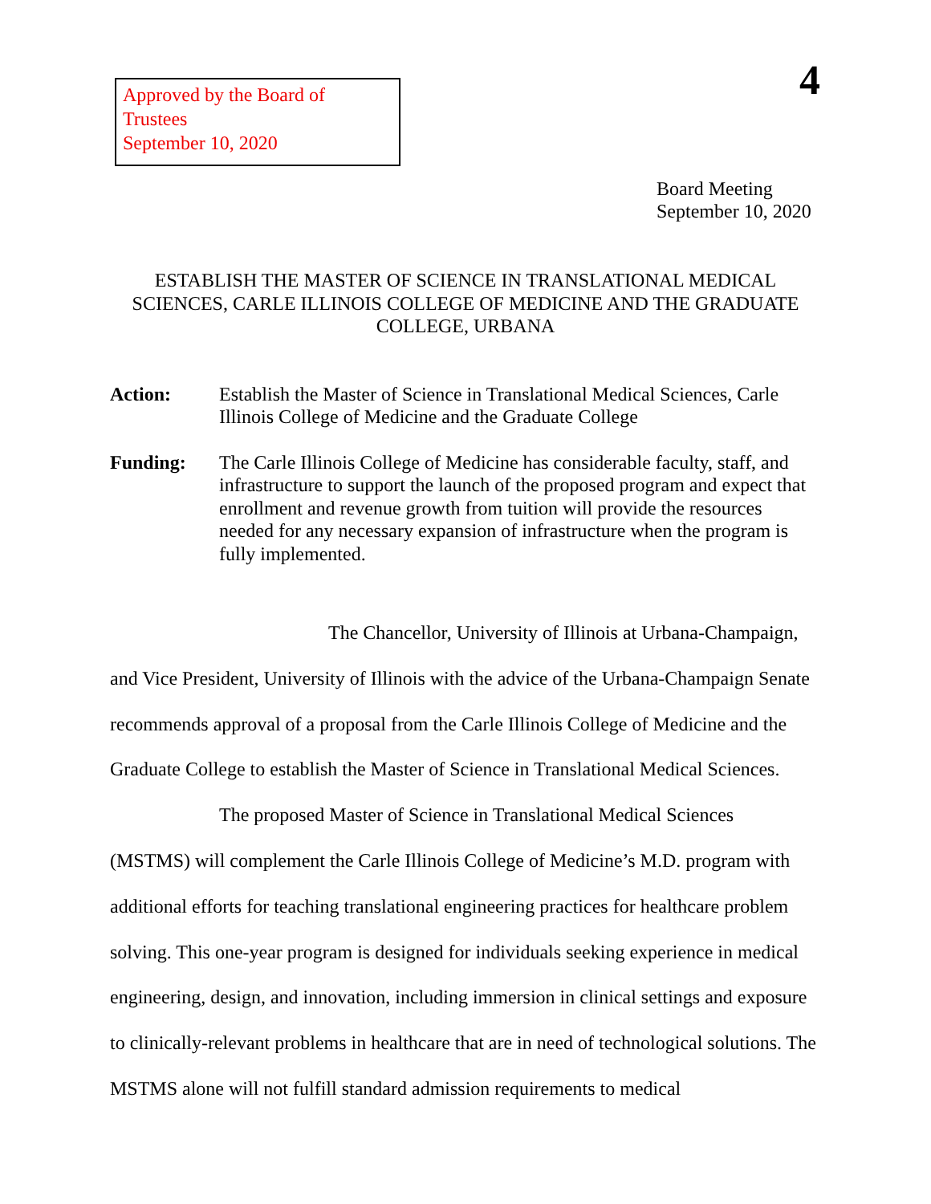Approved by the Board of Trustees
September 10, 2020
4
Board Meeting
September 10, 2020
ESTABLISH THE MASTER OF SCIENCE IN TRANSLATIONAL MEDICAL SCIENCES, CARLE ILLINOIS COLLEGE OF MEDICINE AND THE GRADUATE COLLEGE, URBANA
Action: Establish the Master of Science in Translational Medical Sciences, Carle Illinois College of Medicine and the Graduate College
Funding: The Carle Illinois College of Medicine has considerable faculty, staff, and infrastructure to support the launch of the proposed program and expect that enrollment and revenue growth from tuition will provide the resources needed for any necessary expansion of infrastructure when the program is fully implemented.
The Chancellor, University of Illinois at Urbana-Champaign, and Vice President, University of Illinois with the advice of the Urbana-Champaign Senate recommends approval of a proposal from the Carle Illinois College of Medicine and the Graduate College to establish the Master of Science in Translational Medical Sciences.
The proposed Master of Science in Translational Medical Sciences (MSTMS) will complement the Carle Illinois College of Medicine’s M.D. program with additional efforts for teaching translational engineering practices for healthcare problem solving. This one-year program is designed for individuals seeking experience in medical engineering, design, and innovation, including immersion in clinical settings and exposure to clinically-relevant problems in healthcare that are in need of technological solutions. The MSTMS alone will not fulfill standard admission requirements to medical